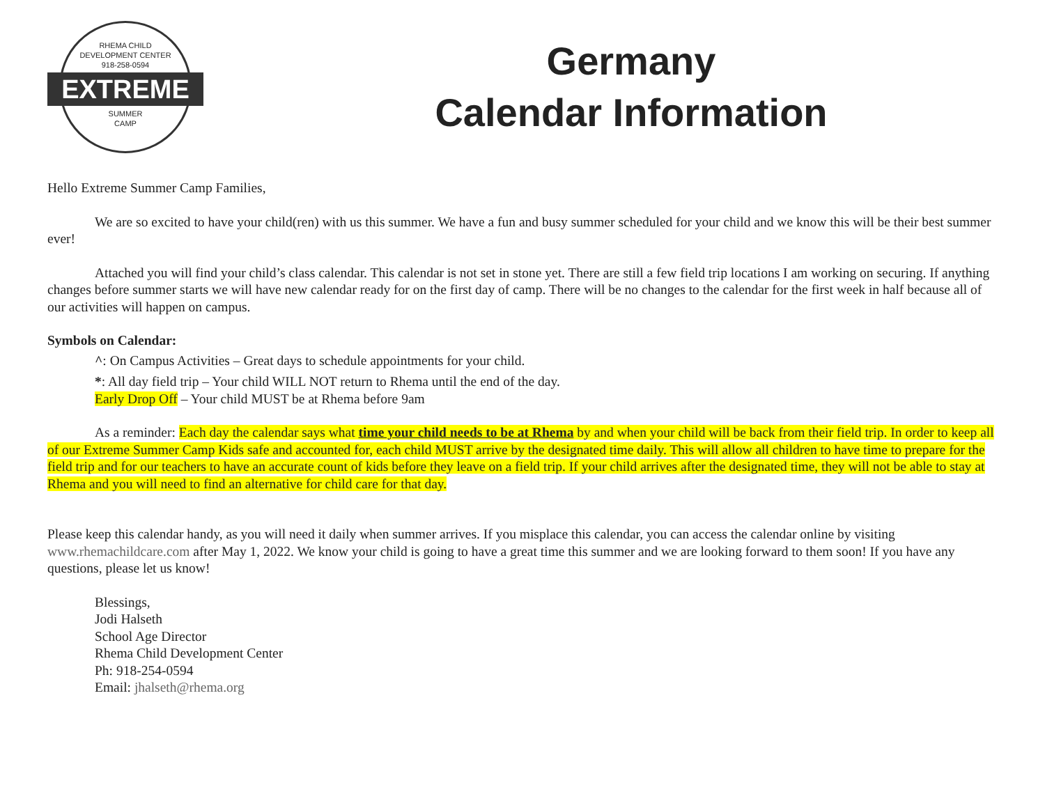RHEMA CHILD
DEVELOPMENT CENTER
918-258-0594
EXTREME
SUMMER
CAMP
Germany
Calendar Information
Hello Extreme Summer Camp Families,
We are so excited to have your child(ren) with us this summer. We have a fun and busy summer scheduled for your child and we know this will be their best summer ever!
Attached you will find your child’s class calendar. This calendar is not set in stone yet. There are still a few field trip locations I am working on securing. If anything changes before summer starts we will have new calendar ready for on the first day of camp. There will be no changes to the calendar for the first week in half because all of our activities will happen on campus.
Symbols on Calendar:
^: On Campus Activities – Great days to schedule appointments for your child.
*: All day field trip – Your child WILL NOT return to Rhema until the end of the day.
Early Drop Off – Your child MUST be at Rhema before 9am
As a reminder: Each day the calendar says what time your child needs to be at Rhema by and when your child will be back from their field trip. In order to keep all of our Extreme Summer Camp Kids safe and accounted for, each child MUST arrive by the designated time daily. This will allow all children to have time to prepare for the field trip and for our teachers to have an accurate count of kids before they leave on a field trip. If your child arrives after the designated time, they will not be able to stay at Rhema and you will need to find an alternative for child care for that day.
Please keep this calendar handy, as you will need it daily when summer arrives. If you misplace this calendar, you can access the calendar online by visiting www.rhemachildcare.com after May 1, 2022. We know your child is going to have a great time this summer and we are looking forward to them soon! If you have any questions, please let us know!
Blessings,
Jodi Halseth
School Age Director
Rhema Child Development Center
Ph: 918-254-0594
Email: jhalseth@rhema.org